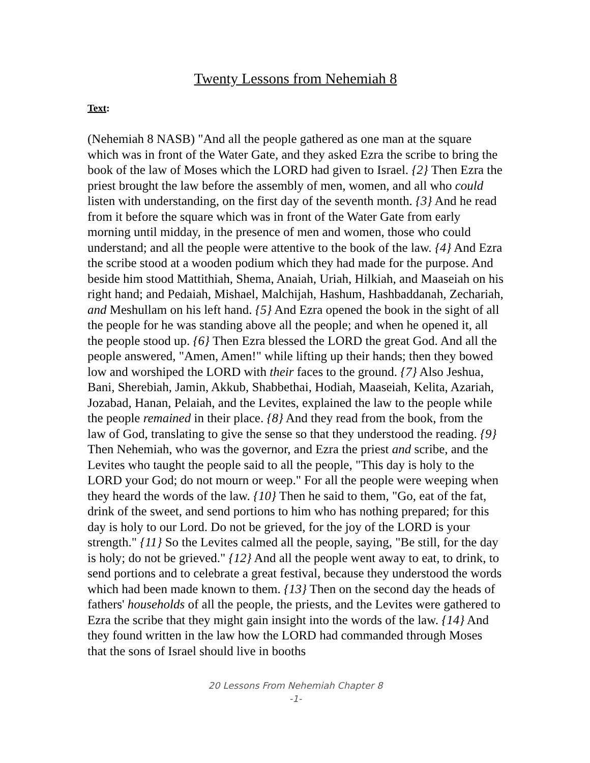Twenty Lessons from Nehemiah 8
Text:
(Nehemiah 8 NASB) "And all the people gathered as one man at the square which was in front of the Water Gate, and they asked Ezra the scribe to bring the book of the law of Moses which the LORD had given to Israel. {2} Then Ezra the priest brought the law before the assembly of men, women, and all who could listen with understanding, on the first day of the seventh month. {3} And he read from it before the square which was in front of the Water Gate from early morning until midday, in the presence of men and women, those who could understand; and all the people were attentive to the book of the law. {4} And Ezra the scribe stood at a wooden podium which they had made for the purpose. And beside him stood Mattithiah, Shema, Anaiah, Uriah, Hilkiah, and Maaseiah on his right hand; and Pedaiah, Mishael, Malchijah, Hashum, Hashbaddanah, Zechariah, and Meshullam on his left hand. {5} And Ezra opened the book in the sight of all the people for he was standing above all the people; and when he opened it, all the people stood up. {6} Then Ezra blessed the LORD the great God. And all the people answered, "Amen, Amen!" while lifting up their hands; then they bowed low and worshiped the LORD with their faces to the ground. {7} Also Jeshua, Bani, Sherebiah, Jamin, Akkub, Shabbethai, Hodiah, Maaseiah, Kelita, Azariah, Jozabad, Hanan, Pelaiah, and the Levites, explained the law to the people while the people remained in their place. {8} And they read from the book, from the law of God, translating to give the sense so that they understood the reading. {9} Then Nehemiah, who was the governor, and Ezra the priest and scribe, and the Levites who taught the people said to all the people, "This day is holy to the LORD your God; do not mourn or weep." For all the people were weeping when they heard the words of the law. {10} Then he said to them, "Go, eat of the fat, drink of the sweet, and send portions to him who has nothing prepared; for this day is holy to our Lord. Do not be grieved, for the joy of the LORD is your strength." {11} So the Levites calmed all the people, saying, "Be still, for the day is holy; do not be grieved." {12} And all the people went away to eat, to drink, to send portions and to celebrate a great festival, because they understood the words which had been made known to them. {13} Then on the second day the heads of fathers' households of all the people, the priests, and the Levites were gathered to Ezra the scribe that they might gain insight into the words of the law. {14} And they found written in the law how the LORD had commanded through Moses that the sons of Israel should live in booths
20 Lessons From Nehemiah Chapter 8
-1-